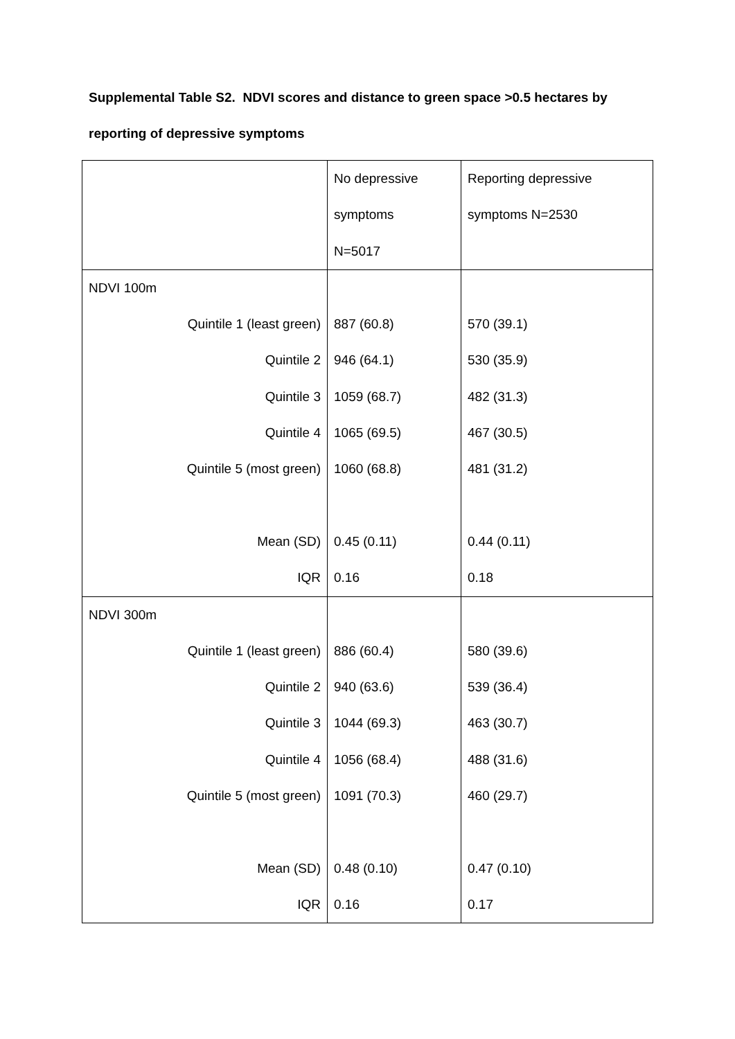Supplemental Table S2. NDVI scores and distance to green space >0.5 hectares by
reporting of depressive symptoms
| | No depressive symptoms N=5017 | Reporting depressive symptoms N=2530 |
| NDVI 100m | | |
| Quintile 1 (least green) | 887 (60.8) | 570 (39.1) |
| Quintile 2 | 946 (64.1) | 530 (35.9) |
| Quintile 3 | 1059 (68.7) | 482 (31.3) |
| Quintile 4 | 1065 (69.5) | 467 (30.5) |
| Quintile 5 (most green) | 1060 (68.8) | 481 (31.2) |
| Mean (SD) | 0.45 (0.11) | 0.44 (0.11) |
| IQR | 0.16 | 0.18 |
| NDVI 300m | | |
| Quintile 1 (least green) | 886 (60.4) | 580 (39.6) |
| Quintile 2 | 940 (63.6) | 539 (36.4) |
| Quintile 3 | 1044 (69.3) | 463 (30.7) |
| Quintile 4 | 1056 (68.4) | 488 (31.6) |
| Quintile 5 (most green) | 1091 (70.3) | 460 (29.7) |
| Mean (SD) | 0.48 (0.10) | 0.47 (0.10) |
| IQR | 0.16 | 0.17 |